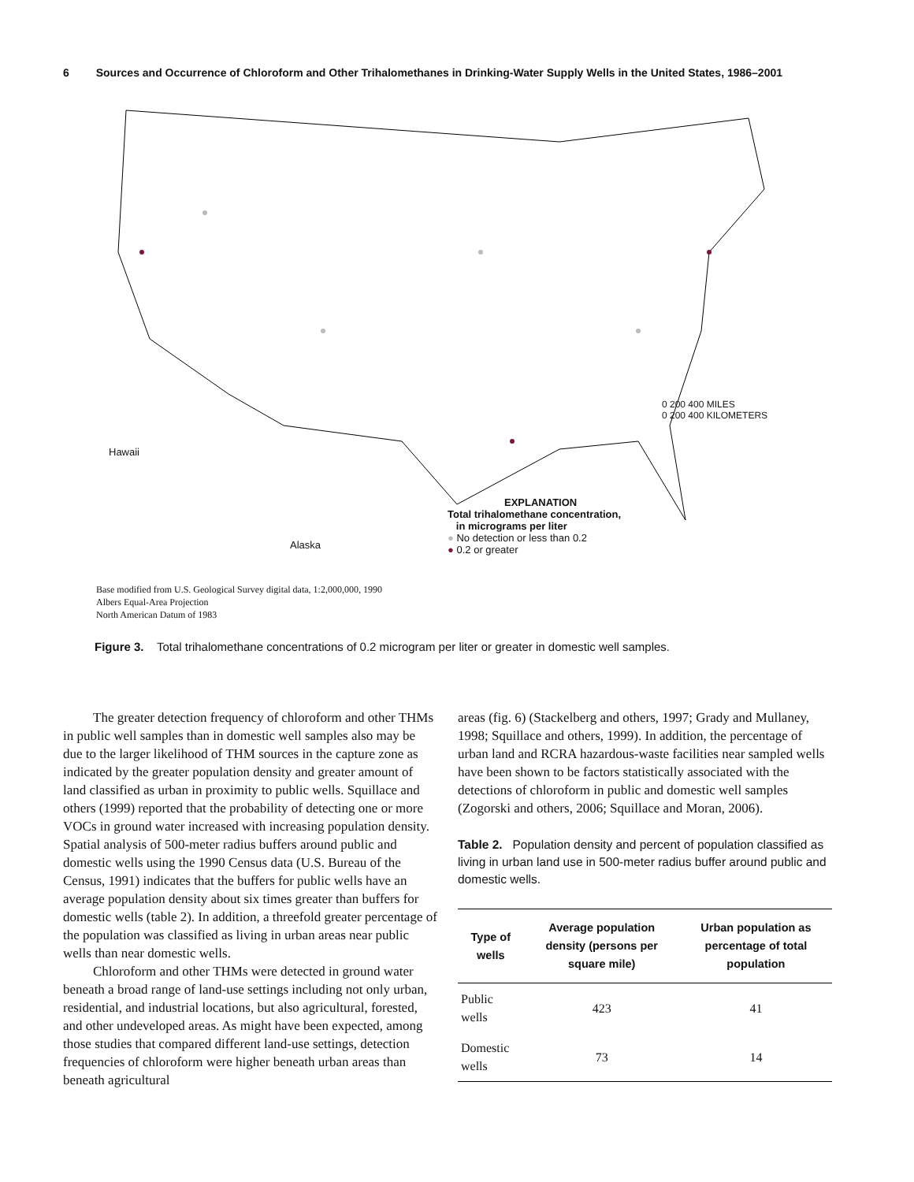6 Sources and Occurrence of Chloroform and Other Trihalomethanes in Drinking-Water Supply Wells in the United States, 1986–2001
0 200 400 MILES
0 200 400 KILOMETERS
Hawaii
Alaska
EXPLANATION
Total trihalomethane concentration,
in micrograms per liter
● No detection or less than 0.2
● 0.2 or greater
Base modified from U.S. Geological Survey digital data, 1:2,000,000, 1990
Albers Equal-Area Projection
North American Datum of 1983
Figure 3. Total trihalomethane concentrations of 0.2 microgram per liter or greater in domestic well samples.
The greater detection frequency of chloroform and other THMs in public well samples than in domestic well samples also may be due to the larger likelihood of THM sources in the capture zone as indicated by the greater population density and greater amount of land classified as urban in proximity to public wells. Squillace and others (1999) reported that the probability of detecting one or more VOCs in ground water increased with increasing population density. Spatial analysis of 500-meter radius buffers around public and domestic wells using the 1990 Census data (U.S. Bureau of the Census, 1991) indicates that the buffers for public wells have an average population density about six times greater than buffers for domestic wells (table 2). In addition, a threefold greater percentage of the population was classified as living in urban areas near public wells than near domestic wells.
Chloroform and other THMs were detected in ground water beneath a broad range of land-use settings including not only urban, residential, and industrial locations, but also agricultural, forested, and other undeveloped areas. As might have been expected, among those studies that compared different land-use settings, detection frequencies of chloroform were higher beneath urban areas than beneath agricultural
areas (fig. 6) (Stackelberg and others, 1997; Grady and Mullaney, 1998; Squillace and others, 1999). In addition, the percentage of urban land and RCRA hazardous-waste facilities near sampled wells have been shown to be factors statistically associated with the detections of chloroform in public and domestic well samples (Zogorski and others, 2006; Squillace and Moran, 2006).
Table 2. Population density and percent of population classified as living in urban land use in 500-meter radius buffer around public and domestic wells.
| Type of wells | Average population density (persons per square mile) | Urban population as percentage of total population |
| --- | --- | --- |
| Public wells | 423 | 41 |
| Domestic wells | 73 | 14 |